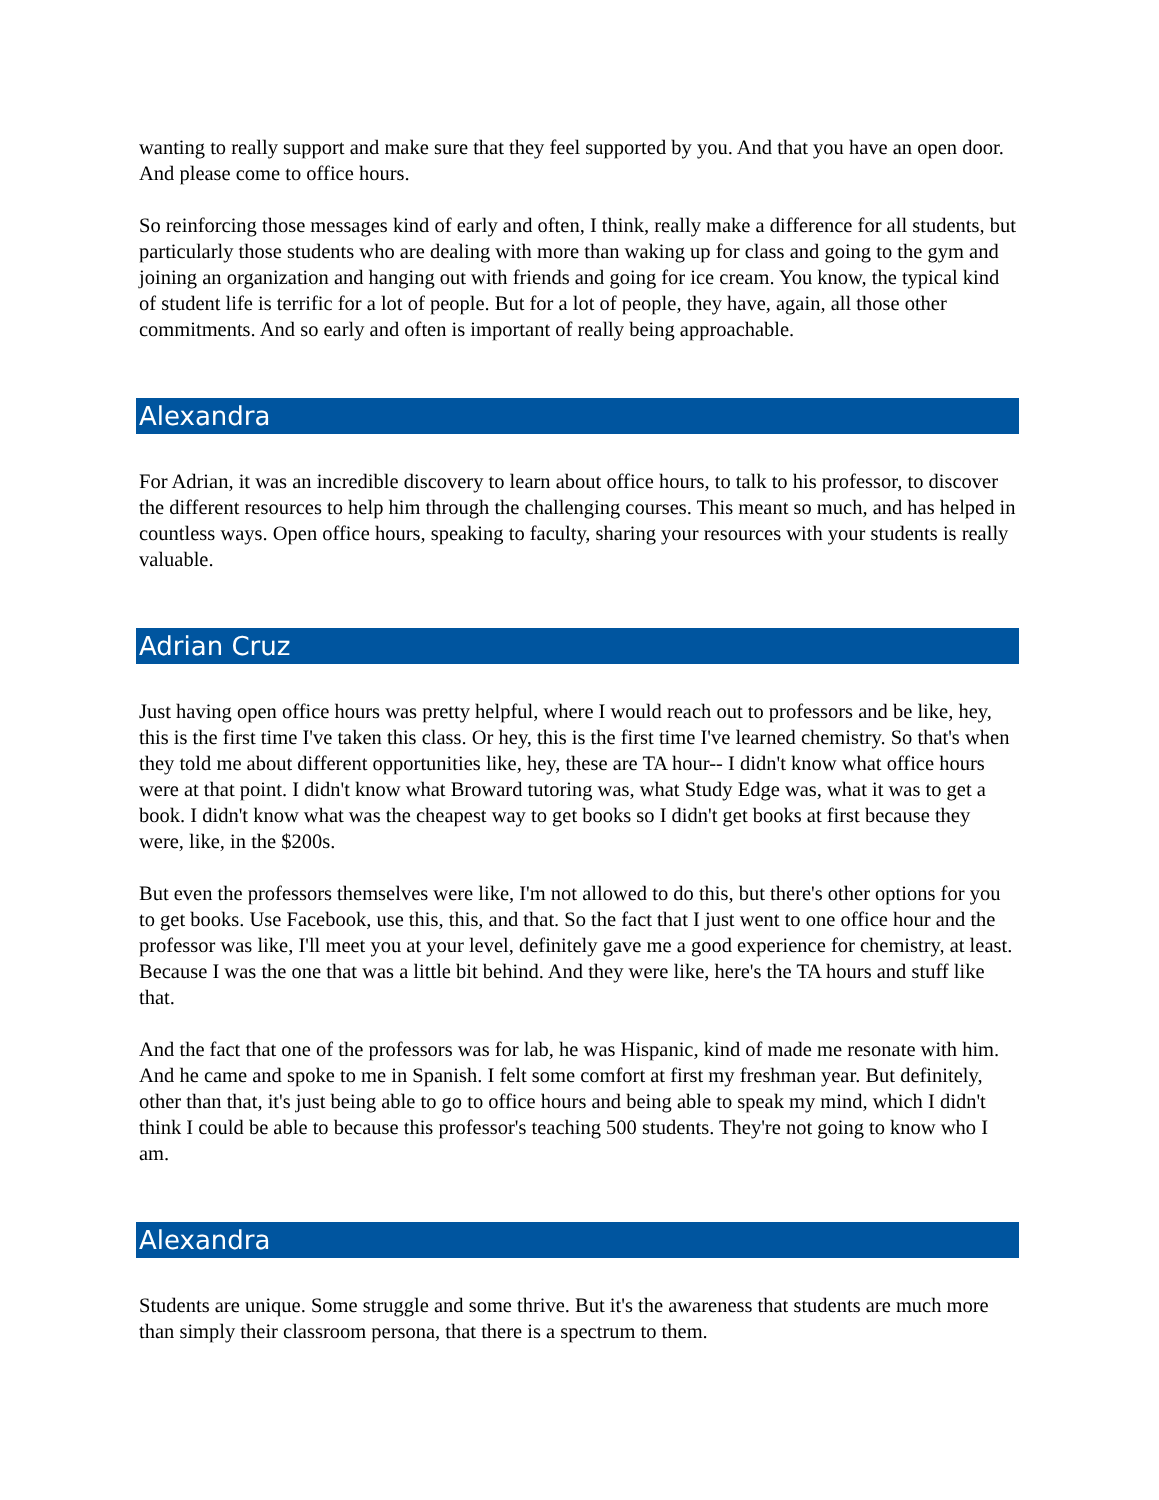wanting to really support and make sure that they feel supported by you. And that you have an open door. And please come to office hours.
So reinforcing those messages kind of early and often, I think, really make a difference for all students, but particularly those students who are dealing with more than waking up for class and going to the gym and joining an organization and hanging out with friends and going for ice cream. You know, the typical kind of student life is terrific for a lot of people. But for a lot of people, they have, again, all those other commitments. And so early and often is important of really being approachable.
Alexandra
For Adrian, it was an incredible discovery to learn about office hours, to talk to his professor, to discover the different resources to help him through the challenging courses. This meant so much, and has helped in countless ways. Open office hours, speaking to faculty, sharing your resources with your students is really valuable.
Adrian Cruz
Just having open office hours was pretty helpful, where I would reach out to professors and be like, hey, this is the first time I've taken this class. Or hey, this is the first time I've learned chemistry. So that's when they told me about different opportunities like, hey, these are TA hour-- I didn't know what office hours were at that point. I didn't know what Broward tutoring was, what Study Edge was, what it was to get a book. I didn't know what was the cheapest way to get books so I didn't get books at first because they were, like, in the $200s.
But even the professors themselves were like, I'm not allowed to do this, but there's other options for you to get books. Use Facebook, use this, this, and that. So the fact that I just went to one office hour and the professor was like, I'll meet you at your level, definitely gave me a good experience for chemistry, at least. Because I was the one that was a little bit behind. And they were like, here's the TA hours and stuff like that.
And the fact that one of the professors was for lab, he was Hispanic, kind of made me resonate with him. And he came and spoke to me in Spanish. I felt some comfort at first my freshman year. But definitely, other than that, it's just being able to go to office hours and being able to speak my mind, which I didn't think I could be able to because this professor's teaching 500 students. They're not going to know who I am.
Alexandra
Students are unique. Some struggle and some thrive. But it's the awareness that students are much more than simply their classroom persona, that there is a spectrum to them.